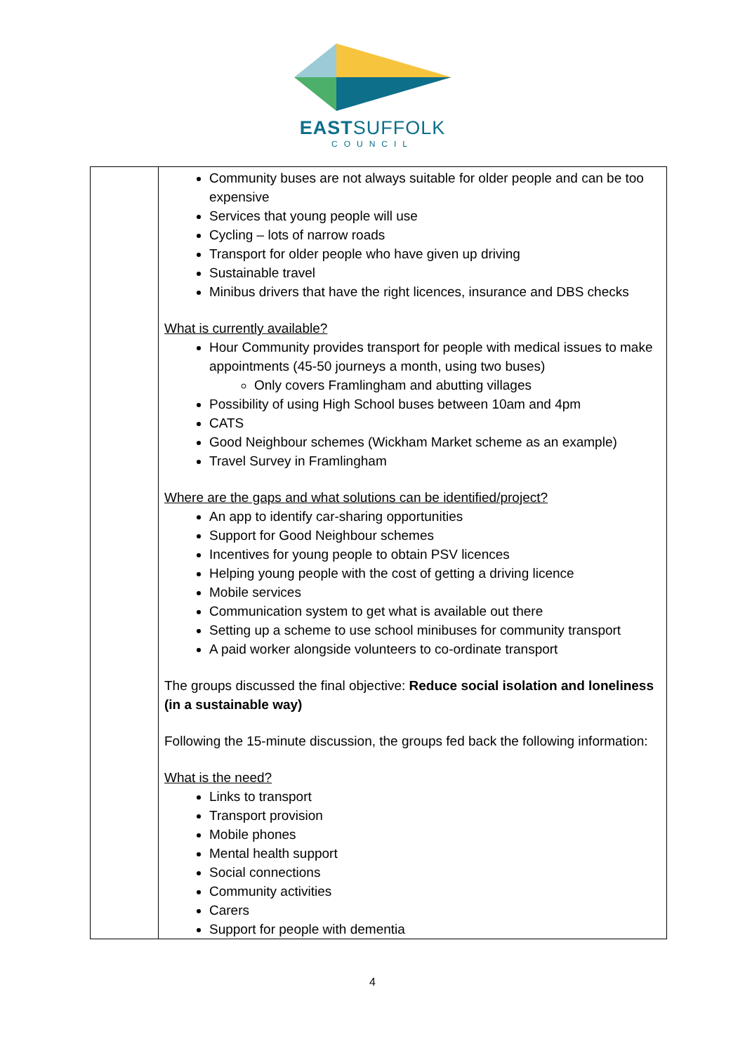EASTSUFFOLK
COUNCIL
| | Community buses are not always suitable for older people and can be too expensive Services that young people will use Cycling – lots of narrow roads Transport for older people who have given up driving Sustainable travel Minibus drivers that have the right licences, insurance and DBS checks What is currently available? Hour Community provides transport for people with medical issues to make appointments (45-50 journeys a month, using two buses) Only covers Framlingham and abutting villages Possibility of using High School buses between 10am and 4pm CATS Good Neighbour schemes (Wickham Market scheme as an example) Travel Survey in Framlingham Where are the gaps and what solutions can be identified/project? An app to identify car-sharing opportunities Support for Good Neighbour schemes Incentives for young people to obtain PSV licences Helping young people with the cost of getting a driving licence Mobile services Communication system to get what is available out there Setting up a scheme to use school minibuses for community transport A paid worker alongside volunteers to co-ordinate transport The groups discussed the final objective: Reduce social isolation and loneliness (in a sustainable way) Following the 15-minute discussion, the groups fed back the following information: What is the need? Links to transport Transport provision Mobile phones Mental health support Social connections Community activities Carers Support for people with dementia |
4